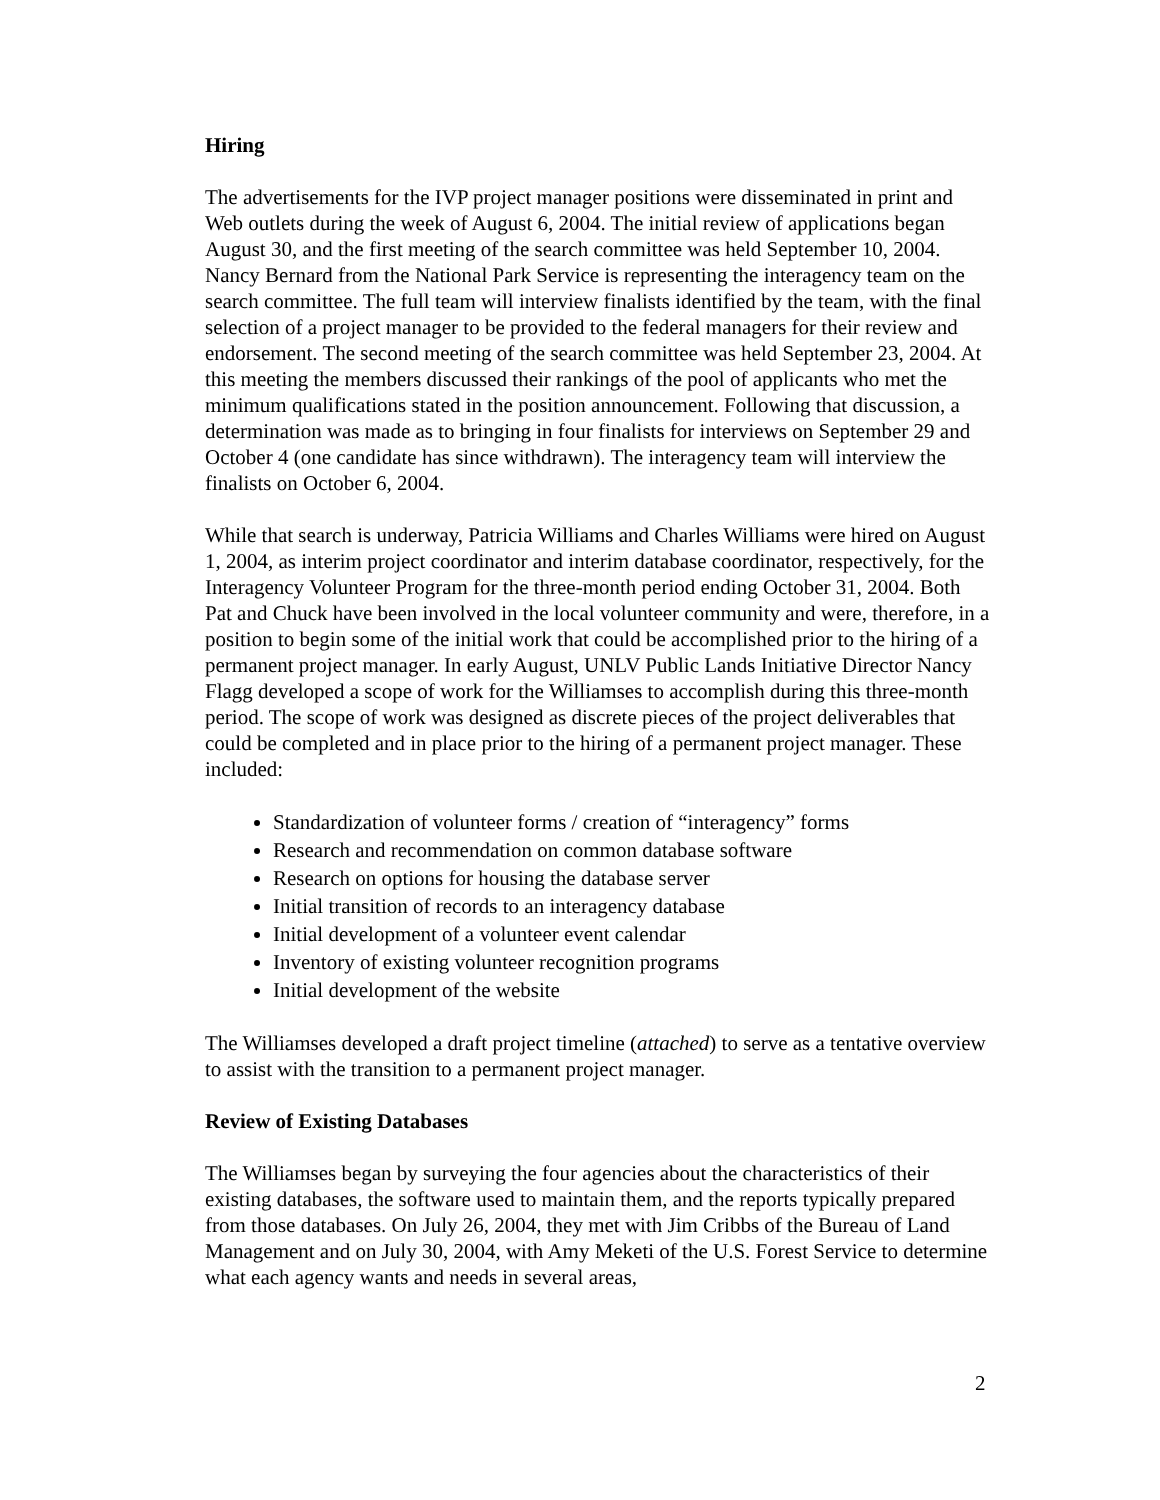Hiring
The advertisements for the IVP project manager positions were disseminated in print and Web outlets during the week of August 6, 2004. The initial review of applications began August 30, and the first meeting of the search committee was held September 10, 2004. Nancy Bernard from the National Park Service is representing the interagency team on the search committee. The full team will interview finalists identified by the team, with the final selection of a project manager to be provided to the federal managers for their review and endorsement. The second meeting of the search committee was held September 23, 2004. At this meeting the members discussed their rankings of the pool of applicants who met the minimum qualifications stated in the position announcement. Following that discussion, a determination was made as to bringing in four finalists for interviews on September 29 and October 4 (one candidate has since withdrawn). The interagency team will interview the finalists on October 6, 2004.
While that search is underway, Patricia Williams and Charles Williams were hired on August 1, 2004, as interim project coordinator and interim database coordinator, respectively, for the Interagency Volunteer Program for the three-month period ending October 31, 2004. Both Pat and Chuck have been involved in the local volunteer community and were, therefore, in a position to begin some of the initial work that could be accomplished prior to the hiring of a permanent project manager. In early August, UNLV Public Lands Initiative Director Nancy Flagg developed a scope of work for the Williamses to accomplish during this three-month period. The scope of work was designed as discrete pieces of the project deliverables that could be completed and in place prior to the hiring of a permanent project manager. These included:
Standardization of volunteer forms / creation of “interagency” forms
Research and recommendation on common database software
Research on options for housing the database server
Initial transition of records to an interagency database
Initial development of a volunteer event calendar
Inventory of existing volunteer recognition programs
Initial development of the website
The Williamses developed a draft project timeline (attached) to serve as a tentative overview to assist with the transition to a permanent project manager.
Review of Existing Databases
The Williamses began by surveying the four agencies about the characteristics of their existing databases, the software used to maintain them, and the reports typically prepared from those databases. On July 26, 2004, they met with Jim Cribbs of the Bureau of Land Management and on July 30, 2004, with Amy Meketi of the U.S. Forest Service to determine what each agency wants and needs in several areas,
2